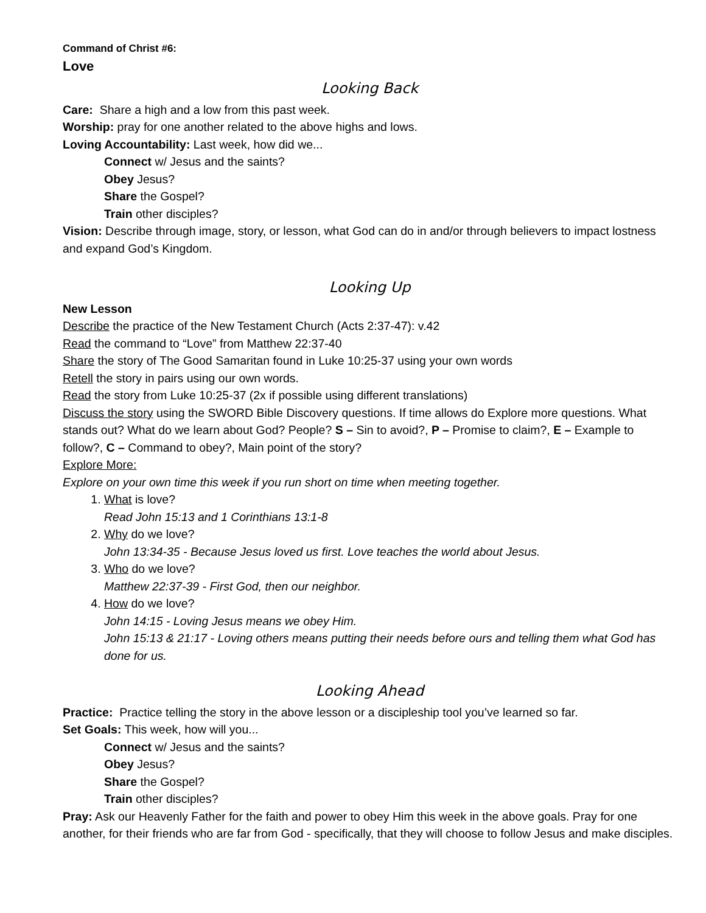Command of Christ #6:
Love
Looking Back
Care: Share a high and a low from this past week.
Worship: pray for one another related to the above highs and lows.
Loving Accountability: Last week, how did we...
Connect w/ Jesus and the saints?
Obey Jesus?
Share the Gospel?
Train other disciples?
Vision: Describe through image, story, or lesson, what God can do in and/or through believers to impact lostness and expand God’s Kingdom.
Looking Up
New Lesson
Describe the practice of the New Testament Church (Acts 2:37-47): v.42
Read the command to “Love” from Matthew 22:37-40
Share the story of The Good Samaritan found in Luke 10:25-37 using your own words
Retell the story in pairs using our own words.
Read the story from Luke 10:25-37 (2x if possible using different translations)
Discuss the story using the SWORD Bible Discovery questions. If time allows do Explore more questions. What stands out? What do we learn about God? People? S – Sin to avoid?, P – Promise to claim?, E – Example to follow?, C – Command to obey?, Main point of the story?
Explore More:
Explore on your own time this week if you run short on time when meeting together.
1. What is love?
Read John 15:13 and 1 Corinthians 13:1-8
2. Why do we love?
John 13:34-35 - Because Jesus loved us first. Love teaches the world about Jesus.
3. Who do we love?
Matthew 22:37-39 - First God, then our neighbor.
4. How do we love?
John 14:15 - Loving Jesus means we obey Him.
John 15:13 & 21:17 - Loving others means putting their needs before ours and telling them what God has done for us.
Looking Ahead
Practice: Practice telling the story in the above lesson or a discipleship tool you’ve learned so far.
Set Goals: This week, how will you...
Connect w/ Jesus and the saints?
Obey Jesus?
Share the Gospel?
Train other disciples?
Pray: Ask our Heavenly Father for the faith and power to obey Him this week in the above goals. Pray for one another, for their friends who are far from God - specifically, that they will choose to follow Jesus and make disciples.